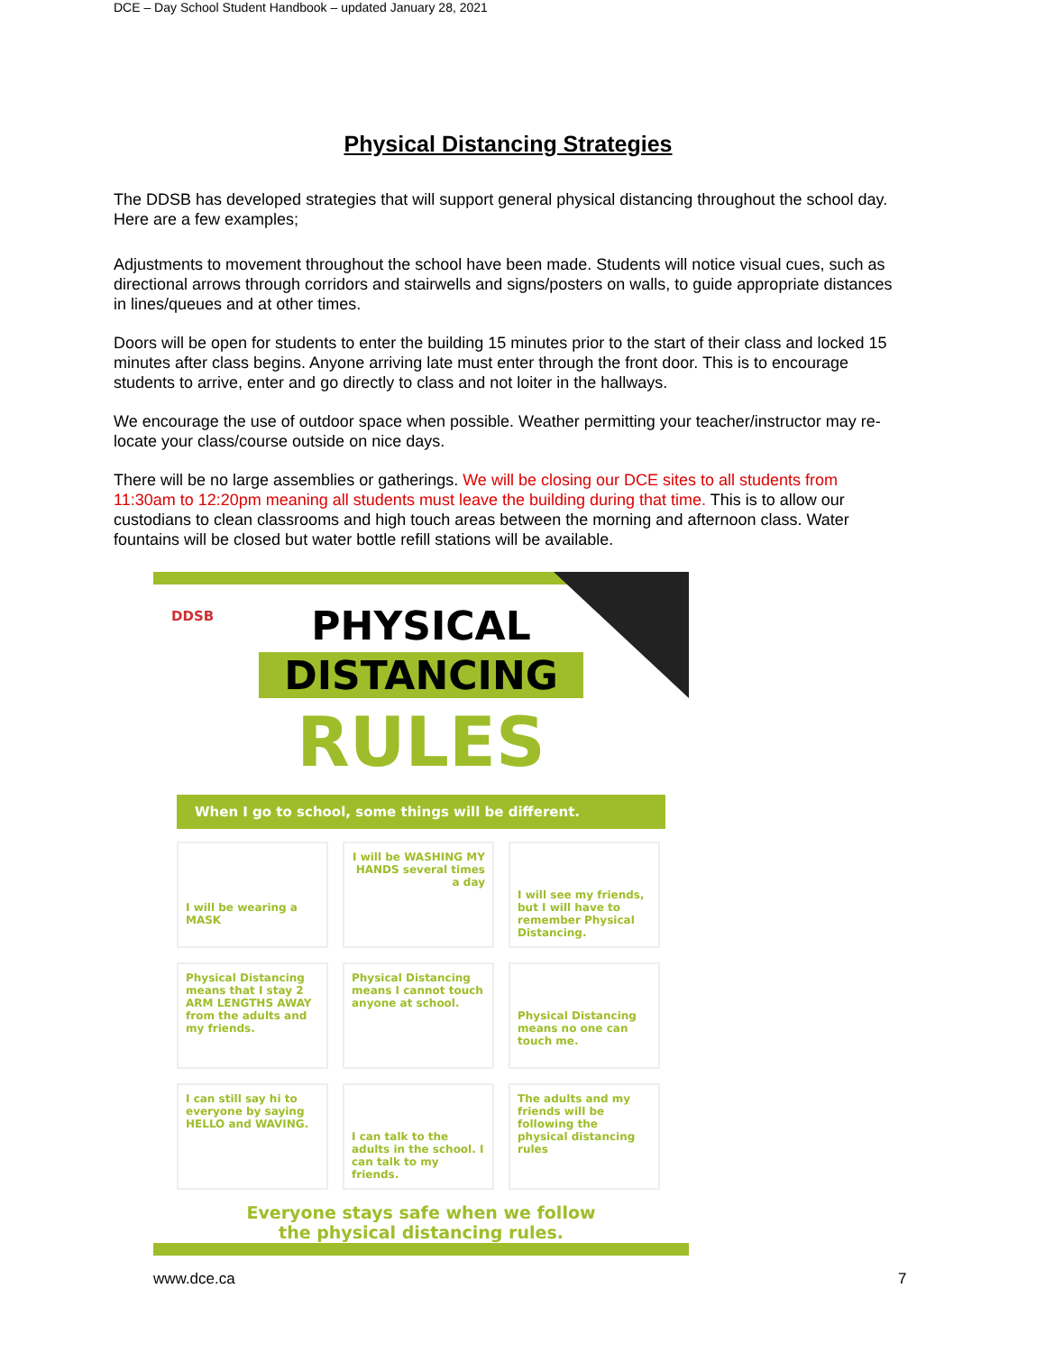DCE – Day School Student Handbook – updated January 28, 2021
Physical Distancing Strategies
The DDSB has developed strategies that will support general physical distancing throughout the school day. Here are a few examples;
Adjustments to movement throughout the school have been made. Students will notice visual cues, such as directional arrows through corridors and stairwells and signs/posters on walls, to guide appropriate distances in lines/queues and at other times.
Doors will be open for students to enter the building 15 minutes prior to the start of their class and locked 15 minutes after class begins. Anyone arriving late must enter through the front door. This is to encourage students to arrive, enter and go directly to class and not loiter in the hallways.
We encourage the use of outdoor space when possible. Weather permitting your teacher/instructor may re-locate your class/course outside on nice days.
There will be no large assemblies or gatherings. We will be closing our DCE sites to all students from 11:30am to 12:20pm meaning all students must leave the building during that time. This is to allow our custodians to clean classrooms and high touch areas between the morning and afternoon class. Water fountains will be closed but water bottle refill stations will be available.
DDSB
PHYSICAL
DISTANCING
RULES
When I go to school, some things will be different.
I will be wearing a MASK
I will be WASHING MY HANDS several times a day
I will see my friends, but I will have to remember Physical Distancing.
Physical Distancing means that I stay 2 ARM LENGTHS AWAY from the adults and my friends.
Physical Distancing means I cannot touch anyone at school.
Physical Distancing means no one can touch me.
I can still say hi to everyone by saying HELLO and WAVING.
I can talk to the adults in the school. I can talk to my friends.
The adults and my friends will be following the physical distancing rules
Everyone stays safe when we follow
the physical distancing rules.
www.dce.ca 7